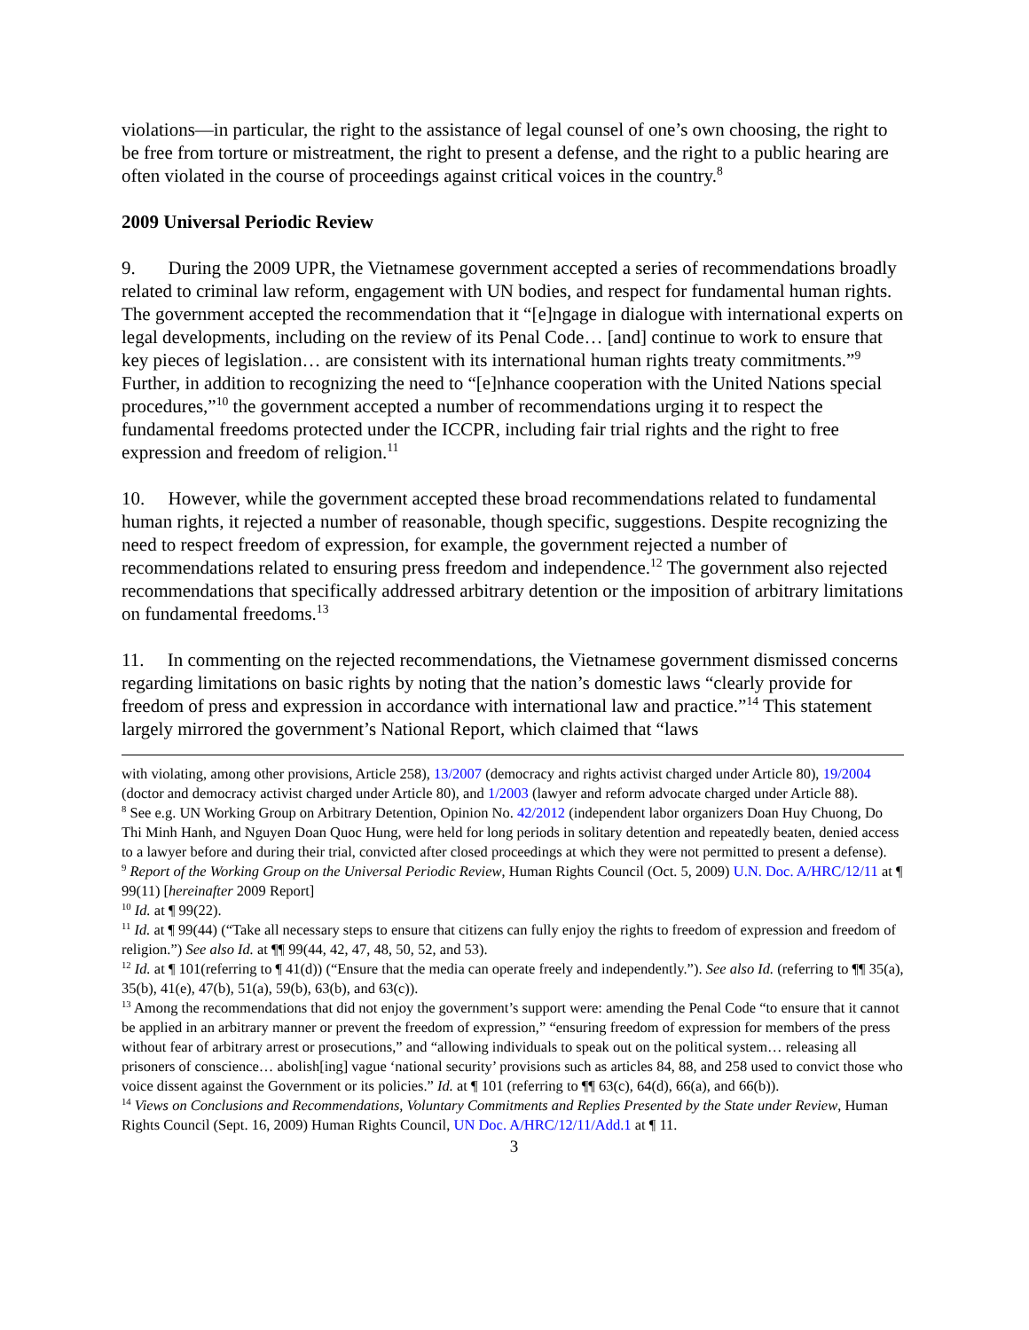violations—in particular, the right to the assistance of legal counsel of one’s own choosing, the right to be free from torture or mistreatment, the right to present a defense, and the right to a public hearing are often violated in the course of proceedings against critical voices in the country.<sup>8</sup>
2009 Universal Periodic Review
9. During the 2009 UPR, the Vietnamese government accepted a series of recommendations broadly related to criminal law reform, engagement with UN bodies, and respect for fundamental human rights. The government accepted the recommendation that it “[e]ngage in dialogue with international experts on legal developments, including on the review of its Penal Code… [and] continue to work to ensure that key pieces of legislation… are consistent with its international human rights treaty commitments.”<sup>9</sup> Further, in addition to recognizing the need to “[e]nhance cooperation with the United Nations special procedures,”<sup>10</sup> the government accepted a number of recommendations urging it to respect the fundamental freedoms protected under the ICCPR, including fair trial rights and the right to free expression and freedom of religion.<sup>11</sup>
10. However, while the government accepted these broad recommendations related to fundamental human rights, it rejected a number of reasonable, though specific, suggestions. Despite recognizing the need to respect freedom of expression, for example, the government rejected a number of recommendations related to ensuring press freedom and independence.<sup>12</sup> The government also rejected recommendations that specifically addressed arbitrary detention or the imposition of arbitrary limitations on fundamental freedoms.<sup>13</sup>
11. In commenting on the rejected recommendations, the Vietnamese government dismissed concerns regarding limitations on basic rights by noting that the nation’s domestic laws “clearly provide for freedom of press and expression in accordance with international law and practice.”<sup>14</sup> This statement largely mirrored the government’s National Report, which claimed that “laws
with violating, among other provisions, Article 258), 13/2007 (democracy and rights activist charged under Article 80), 19/2004 (doctor and democracy activist charged under Article 80), and 1/2003 (lawyer and reform advocate charged under Article 88).
<sup>8</sup> See e.g. UN Working Group on Arbitrary Detention, Opinion No. 42/2012 (independent labor organizers Doan Huy Chuong, Do Thi Minh Hanh, and Nguyen Doan Quoc Hung, were held for long periods in solitary detention and repeatedly beaten, denied access to a lawyer before and during their trial, convicted after closed proceedings at which they were not permitted to present a defense).
<sup>9</sup> Report of the Working Group on the Universal Periodic Review, Human Rights Council (Oct. 5, 2009) U.N. Doc. A/HRC/12/11 at ¶ 99(11) [hereinafter 2009 Report]
<sup>10</sup> Id. at ¶ 99(22).
<sup>11</sup> Id. at ¶ 99(44) (“Take all necessary steps to ensure that citizens can fully enjoy the rights to freedom of expression and freedom of religion.”) See also Id. at ¶¶ 99(44, 42, 47, 48, 50, 52, and 53).
<sup>12</sup> Id. at ¶ 101(referring to ¶ 41(d)) (“Ensure that the media can operate freely and independently.”). See also Id. (referring to ¶¶ 35(a), 35(b), 41(e), 47(b), 51(a), 59(b), 63(b), and 63(c)).
<sup>13</sup> Among the recommendations that did not enjoy the government’s support were: amending the Penal Code “to ensure that it cannot be applied in an arbitrary manner or prevent the freedom of expression,” “ensuring freedom of expression for members of the press without fear of arbitrary arrest or prosecutions,” and “allowing individuals to speak out on the political system… releasing all prisoners of conscience… abolish[ing] vague ‘national security’ provisions such as articles 84, 88, and 258 used to convict those who voice dissent against the Government or its policies.” Id. at ¶ 101 (referring to ¶¶ 63(c), 64(d), 66(a), and 66(b)).
<sup>14</sup> Views on Conclusions and Recommendations, Voluntary Commitments and Replies Presented by the State under Review, Human Rights Council (Sept. 16, 2009) Human Rights Council, UN Doc. A/HRC/12/11/Add.1 at ¶ 11.
3